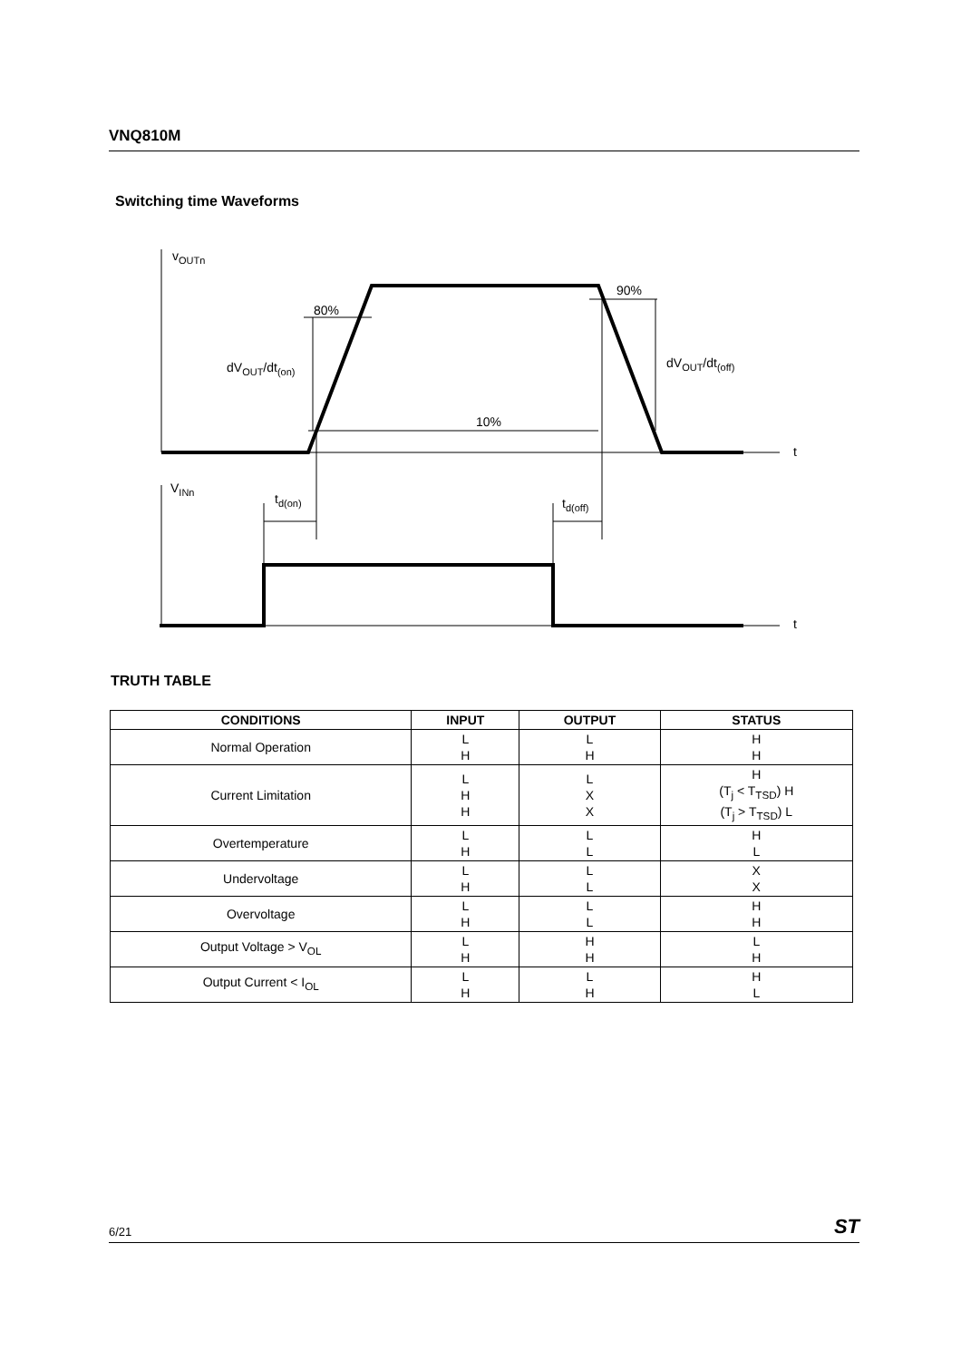VNQ810M
Switching time Waveforms
vOUTn
80%
90%
10%
dVOUT/dt(on)
dVOUT/dt(off)
t
t
VINn
td(on)
td(off)
TRUTH TABLE
| CONDITIONS | INPUT | OUTPUT | STATUS |
| --- | --- | --- | --- |
| Normal Operation | L H | L H | H H |
| Current Limitation | L H H | L X X | H (T<sub>j</sub> < T<sub>TSD</sub>) H (T<sub>j</sub> > T<sub>TSD</sub>) L |
| Overtemperature | L H | L L | H L |
| Undervoltage | L H | L L | X X |
| Overvoltage | L H | L L | H H |
| Output Voltage > V<sub>OL</sub> | L H | H H | L H |
| Output Current < I<sub>OL</sub> | L H | L H | H L |
6/21 ST